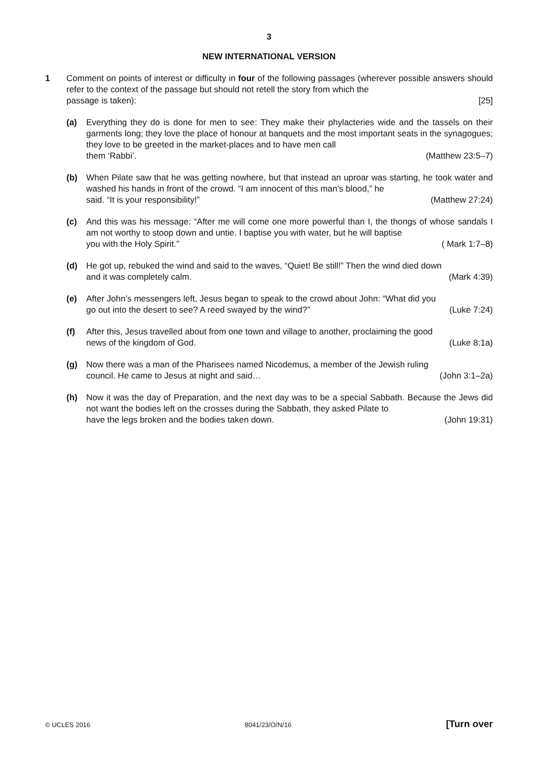3
NEW INTERNATIONAL VERSION
1 Comment on points of interest or difficulty in four of the following passages (wherever possible answers should refer to the context of the passage but should not retell the story from which the
passage is taken): [25]
(a) Everything they do is done for men to see: They make their phylacteries wide and the tassels on their garments long; they love the place of honour at banquets and the most important seats in the synagogues; they love to be greeted in the market-places and to have men call
them ‘Rabbi’. (Matthew 23:5–7)
(b) When Pilate saw that he was getting nowhere, but that instead an uproar was starting, he took water and washed his hands in front of the crowd. “I am innocent of this man’s blood,” he
said. “It is your responsibility!” (Matthew 27:24)
(c) And this was his message: “After me will come one more powerful than I, the thongs of whose sandals I am not worthy to stoop down and untie. I baptise you with water, but he will baptise
you with the Holy Spirit.” ( Mark 1:7–8)
(d) He got up, rebuked the wind and said to the waves, “Quiet! Be still!” Then the wind died down
and it was completely calm. (Mark 4:39)
(e) After John’s messengers left, Jesus began to speak to the crowd about John: “What did you
go out into the desert to see? A reed swayed by the wind?” (Luke 7:24)
(f) After this, Jesus travelled about from one town and village to another, proclaiming the good
news of the kingdom of God. (Luke 8:1a)
(g) Now there was a man of the Pharisees named Nicodemus, a member of the Jewish ruling
council. He came to Jesus at night and said… (John 3:1–2a)
(h) Now it was the day of Preparation, and the next day was to be a special Sabbath. Because the Jews did not want the bodies left on the crosses during the Sabbath, they asked Pilate to
have the legs broken and the bodies taken down. (John 19:31)
© UCLES 2016 8041/23/O/N/16 [Turn over